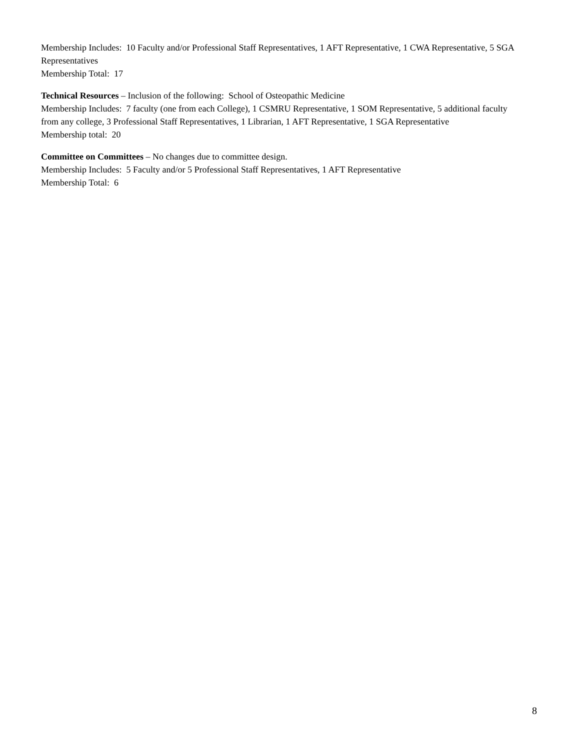Membership Includes: 10 Faculty and/or Professional Staff Representatives, 1 AFT Representative, 1 CWA Representative, 5 SGA Representatives
Membership Total: 17
Technical Resources – Inclusion of the following: School of Osteopathic Medicine
Membership Includes: 7 faculty (one from each College), 1 CSMRU Representative, 1 SOM Representative, 5 additional faculty from any college, 3 Professional Staff Representatives, 1 Librarian, 1 AFT Representative, 1 SGA Representative
Membership total: 20
Committee on Committees – No changes due to committee design.
Membership Includes: 5 Faculty and/or 5 Professional Staff Representatives, 1 AFT Representative
Membership Total: 6
8